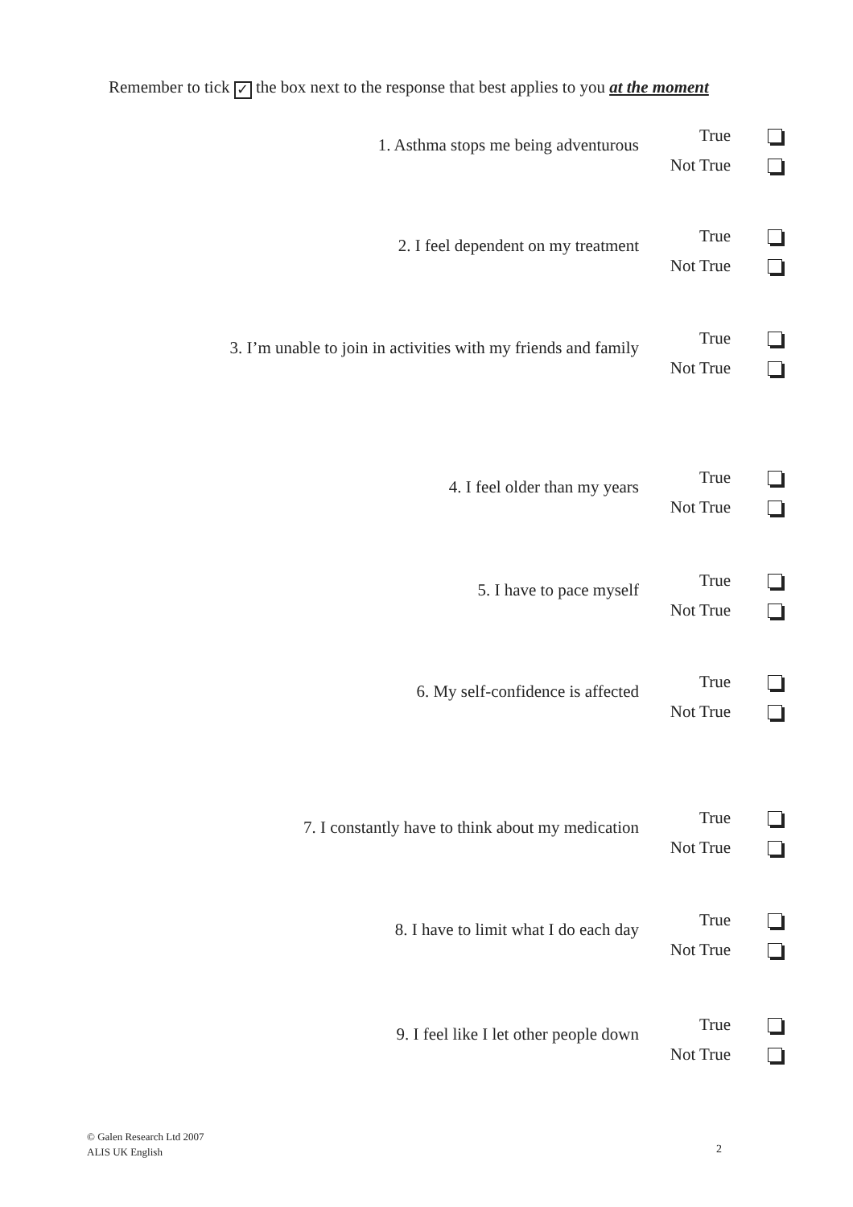Remember to tick ✓ the box next to the response that best applies to you at the moment
1. Asthma stops me being adventurous
True
Not True
2. I feel dependent on my treatment
True
Not True
3. I’m unable to join in activities with my friends and family
True
Not True
4. I feel older than my years
True
Not True
5. I have to pace myself
True
Not True
6. My self-confidence is affected
True
Not True
7. I constantly have to think about my medication
True
Not True
8. I have to limit what I do each day
True
Not True
9. I feel like I let other people down
True
Not True
© Galen Research Ltd 2007
ALIS UK English
2